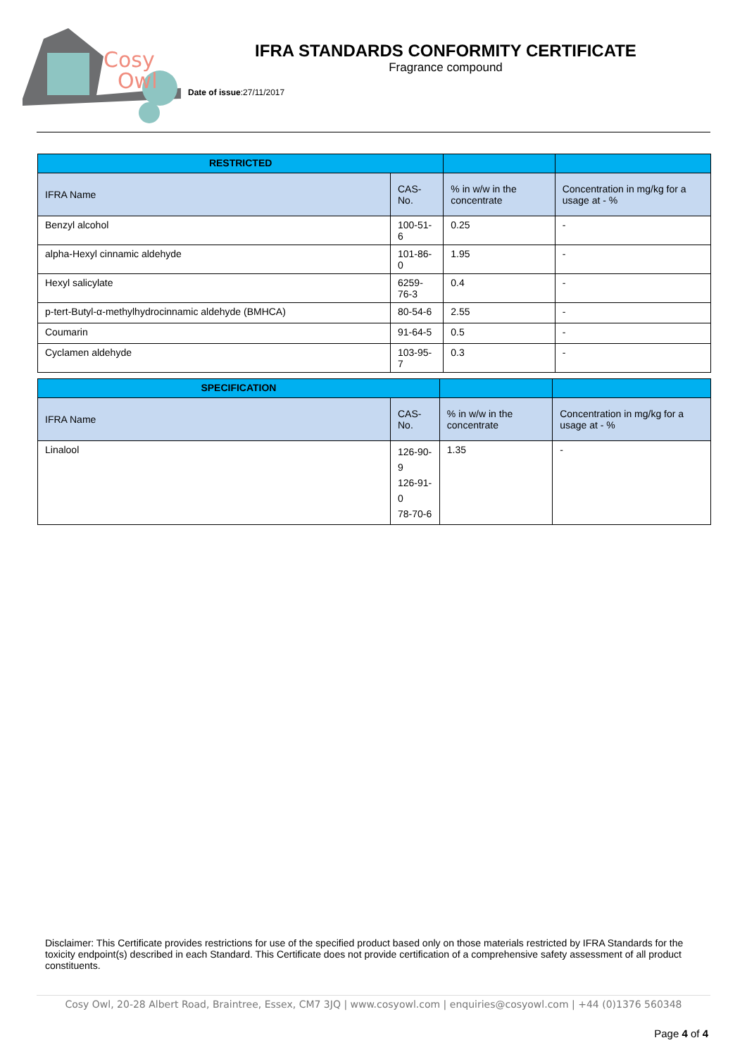Cosy
Owl
IFRA STANDARDS CONFORMITY CERTIFICATE
Fragrance compound
Date of issue:27/11/2017
| RESTRICTED | | | |
| --- | --- | --- | --- |
| IFRA Name | CAS-No. | % in w/w in the concentrate | Concentration in mg/kg for a usage at - % |
| Benzyl alcohol | 100-51-6 | 0.25 | - |
| alpha-Hexyl cinnamic aldehyde | 101-86-0 | 1.95 | - |
| Hexyl salicylate | 6259-76-3 | 0.4 | - |
| p-tert-Butyl-α-methylhydrocinnamic aldehyde (BMHCA) | 80-54-6 | 2.55 | - |
| Coumarin | 91-64-5 | 0.5 | - |
| Cyclamen aldehyde | 103-95-7 | 0.3 | - |
| SPECIFICATION | | | |
| --- | --- | --- | --- |
| IFRA Name | CAS-No. | % in w/w in the concentrate | Concentration in mg/kg for a usage at - % |
| Linalool | 126-90-9 126-91-0 78-70-6 | 1.35 | - |
Disclaimer: This Certificate provides restrictions for use of the specified product based only on those materials restricted by IFRA Standards for the toxicity endpoint(s) described in each Standard. This Certificate does not provide certification of a comprehensive safety assessment of all product constituents.
Cosy Owl, 20-28 Albert Road, Braintree, Essex, CM7 3JQ | www.cosyowl.com | enquiries@cosyowl.com | +44 (0)1376 560348
Page 4 of 4